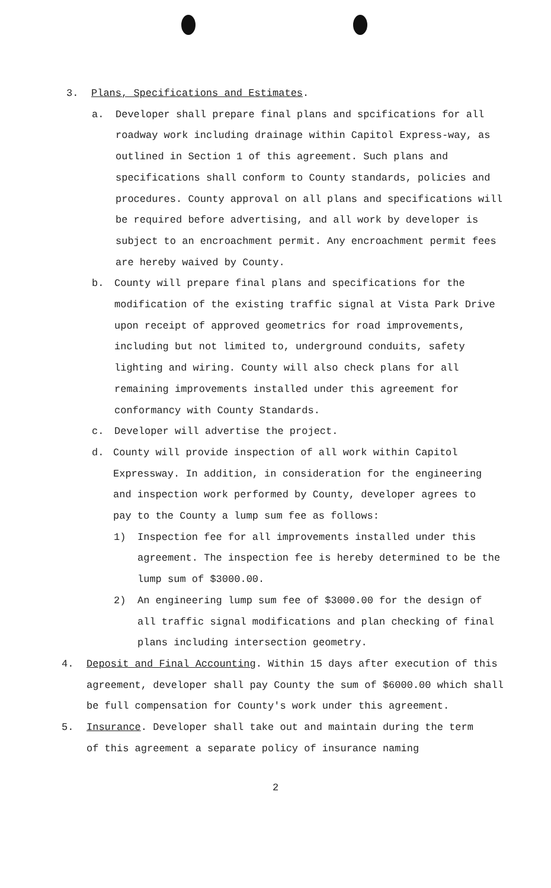3. Plans, Specifications and Estimates.
a. Developer shall prepare final plans and spcifications for all roadway work including drainage within Capitol Express-way, as outlined in Section 1 of this agreement. Such plans and specifications shall conform to County standards, policies and procedures. County approval on all plans and specifications will be required before advertising, and all work by developer is subject to an encroachment permit. Any encroachment permit fees are hereby waived by County.
b. County will prepare final plans and specifications for the modification of the existing traffic signal at Vista Park Drive upon receipt of approved geometrics for road improvements, including but not limited to, underground conduits, safety lighting and wiring. County will also check plans for all remaining improvements installed under this agreement for conformancy with County Standards.
c. Developer will advertise the project.
d. County will provide inspection of all work within Capitol Expressway. In addition, in consideration for the engineering and inspection work performed by County, developer agrees to pay to the County a lump sum fee as follows:
1) Inspection fee for all improvements installed under this agreement. The inspection fee is hereby determined to be the lump sum of $3000.00.
2) An engineering lump sum fee of $3000.00 for the design of all traffic signal modifications and plan checking of final plans including intersection geometry.
4. Deposit and Final Accounting. Within 15 days after execution of this agreement, developer shall pay County the sum of $6000.00 which shall be full compensation for County's work under this agreement.
5. Insurance. Developer shall take out and maintain during the term of this agreement a separate policy of insurance naming
2